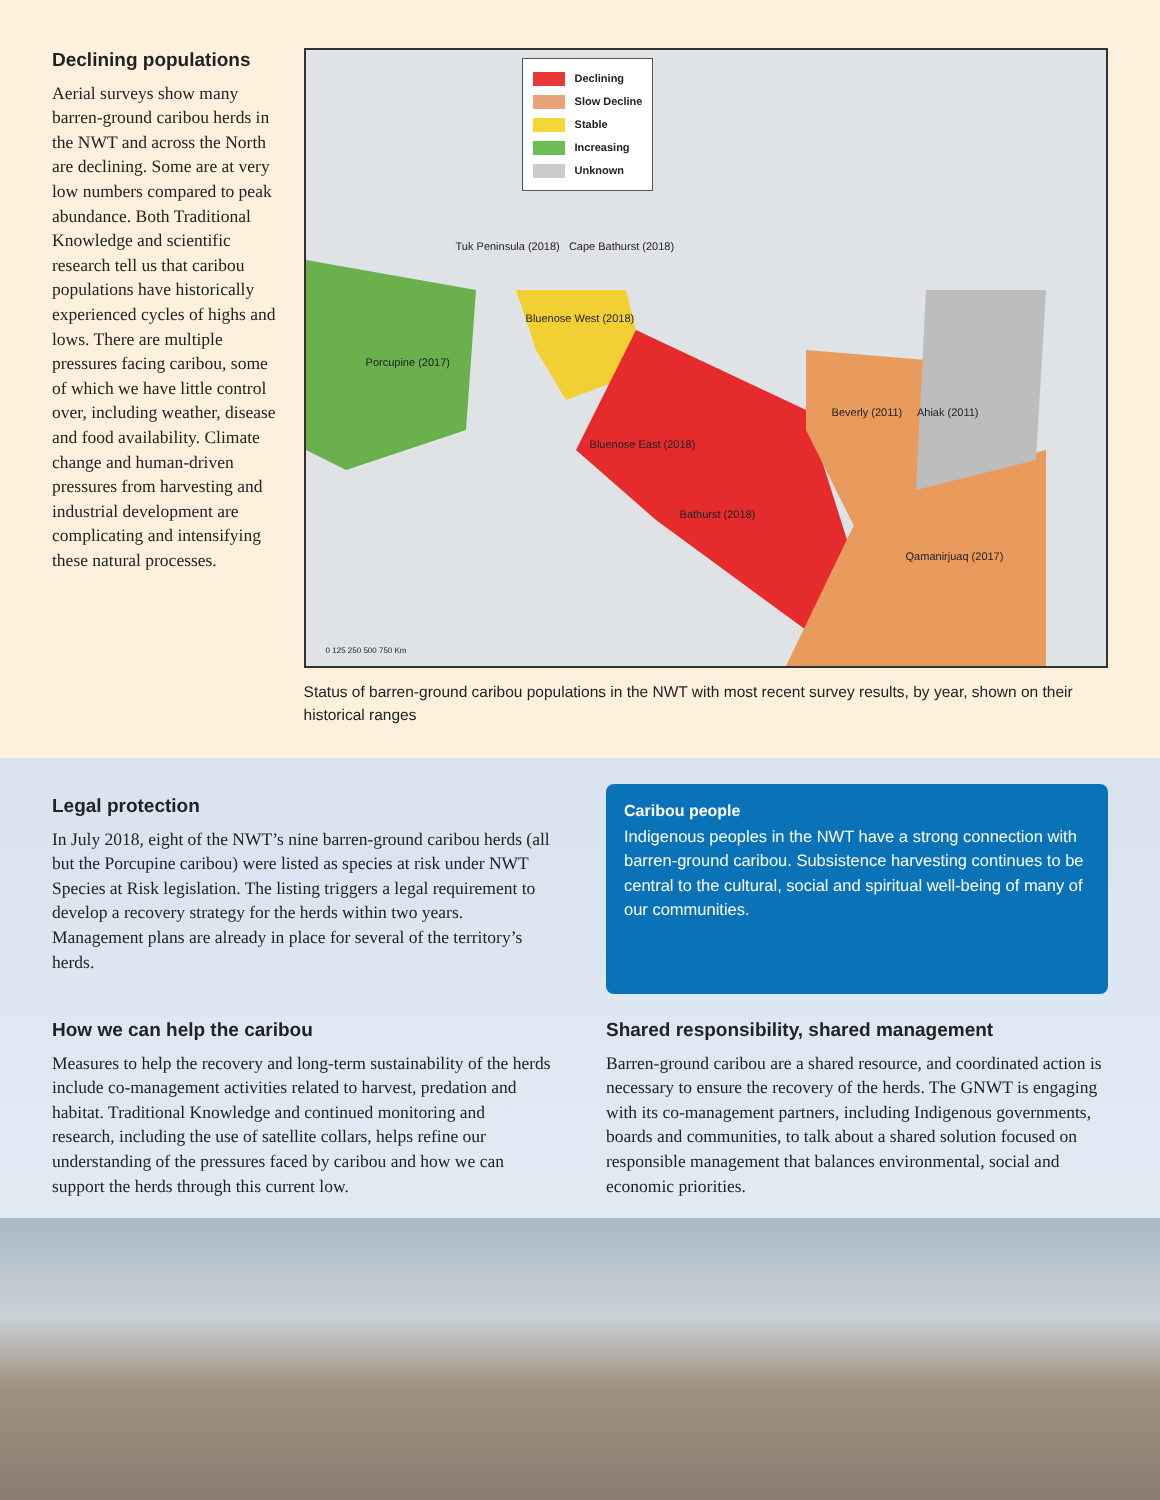Declining populations
Aerial surveys show many barren-ground caribou herds in the NWT and across the North are declining. Some are at very low numbers compared to peak abundance. Both Traditional Knowledge and scientific research tell us that caribou populations have historically experienced cycles of highs and lows. There are multiple pressures facing caribou, some of which we have little control over, including weather, disease and food availability. Climate change and human-driven pressures from harvesting and industrial development are complicating and intensifying these natural processes.
Declining
Slow Decline
Stable
Increasing
Unknown
Tuk Peninsula (2018) Cape Bathurst (2018)
Bluenose West (2018)
Porcupine (2017)
Beverly (2011) Ahiak (2011)
Bluenose East (2018)
Bathurst (2018)
Qamanirjuaq (2017)
0 125 250 500 750 Km
Status of barren-ground caribou populations in the NWT with most recent survey results, by year, shown on their historical ranges
Legal protection
In July 2018, eight of the NWT’s nine barren-ground caribou herds (all but the Porcupine caribou) were listed as species at risk under NWT Species at Risk legislation. The listing triggers a legal requirement to develop a recovery strategy for the herds within two years. Management plans are already in place for several of the territory’s herds.
Caribou people
Indigenous peoples in the NWT have a strong connection with barren-ground caribou. Subsistence harvesting continues to be central to the cultural, social and spiritual well-being of many of our communities.
How we can help the caribou
Measures to help the recovery and long-term sustainability of the herds include co-management activities related to harvest, predation and habitat. Traditional Knowledge and continued monitoring and research, including the use of satellite collars, helps refine our understanding of the pressures faced by caribou and how we can support the herds through this current low.
Shared responsibility, shared management
Barren-ground caribou are a shared resource, and coordinated action is necessary to ensure the recovery of the herds. The GNWT is engaging with its co-management partners, including Indigenous governments, boards and communities, to talk about a shared solution focused on responsible management that balances environmental, social and economic priorities.